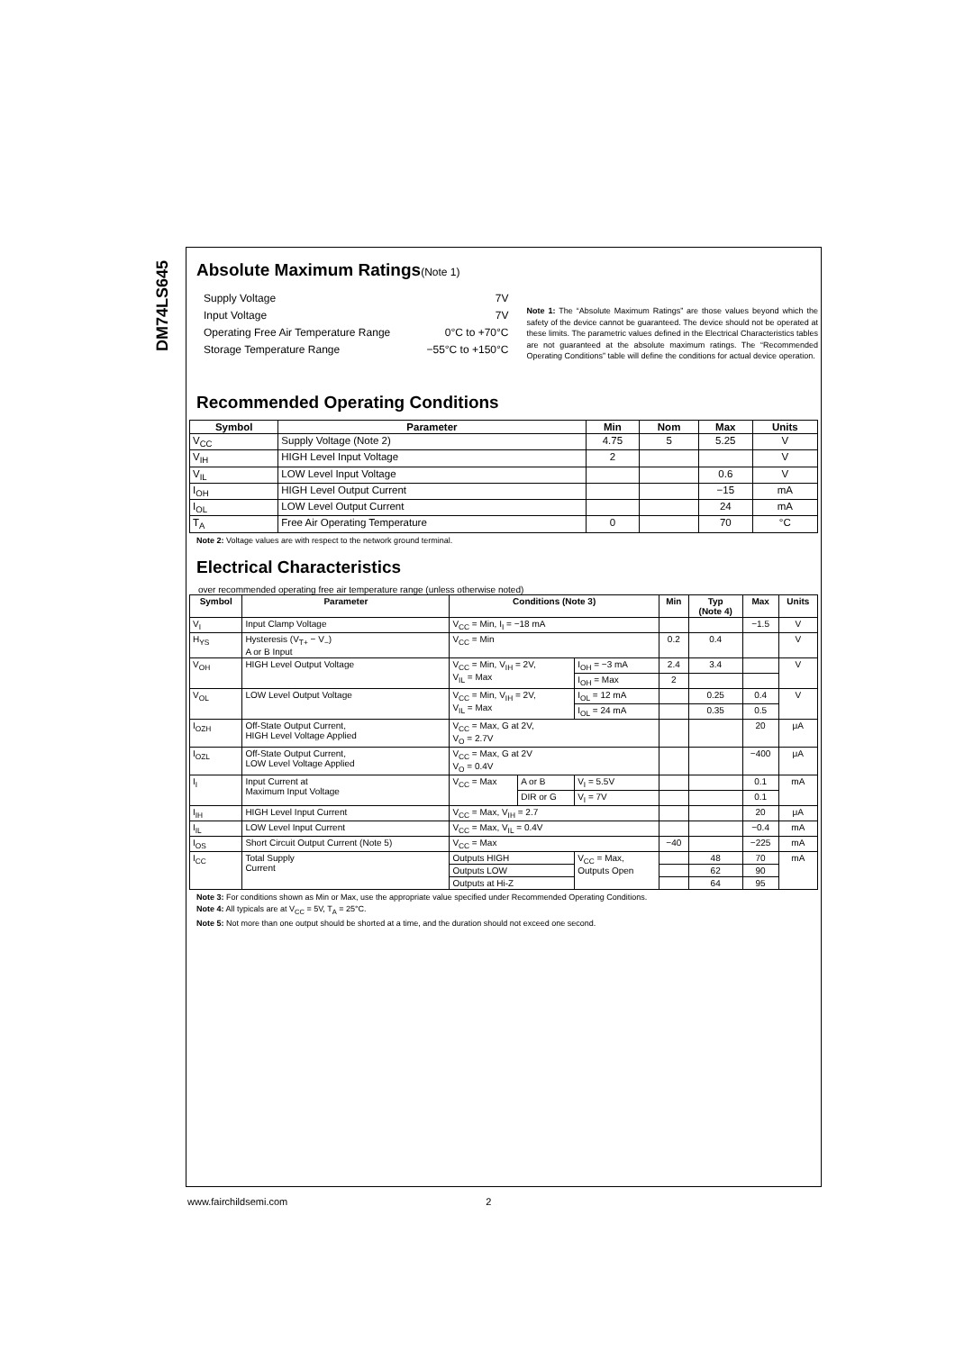DM74LS645
Absolute Maximum Ratings(Note 1)
Supply Voltage 7V
Input Voltage 7V
Operating Free Air Temperature Range 0°C to +70°C
Storage Temperature Range −55°C to +150°C
Note 1: The “Absolute Maximum Ratings” are those values beyond which the safety of the device cannot be guaranteed. The device should not be operated at these limits. The parametric values defined in the Electrical Characteristics tables are not guaranteed at the absolute maximum ratings. The “Recommended Operating Conditions” table will define the conditions for actual device operation.
Recommended Operating Conditions
| Symbol | Parameter | Min | Nom | Max | Units |
| --- | --- | --- | --- | --- | --- |
| V<sub>CC</sub> | Supply Voltage (Note 2) | 4.75 | 5 | 5.25 | V |
| V<sub>IH</sub> | HIGH Level Input Voltage | 2 | | | V |
| V<sub>IL</sub> | LOW Level Input Voltage | | | 0.6 | V |
| I<sub>OH</sub> | HIGH Level Output Current | | | −15 | mA |
| I<sub>OL</sub> | LOW Level Output Current | | | 24 | mA |
| T<sub>A</sub> | Free Air Operating Temperature | 0 | | 70 | °C |
Note 2: Voltage values are with respect to the network ground terminal.
Electrical Characteristics
over recommended operating free air temperature range (unless otherwise noted)
| Symbol | Parameter | Conditions (Note 3) | | | Min | Typ (Note 4) | Max | Units |
| --- | --- | --- | --- | --- | --- | --- | --- | --- |
| V<sub>I</sub> | Input Clamp Voltage | V<sub>CC</sub> = Min, I<sub>I</sub> = −18 mA | | | | | −1.5 | V |
| H<sub>YS</sub> | Hysteresis (V<sub>T+</sub> − V<sub>−</sub>) A or B Input | V<sub>CC</sub> = Min | | | 0.2 | 0.4 | | V |
| V<sub>OH</sub> | HIGH Level Output Voltage | V<sub>CC</sub> = Min, V<sub>IH</sub> = 2V, V<sub>IL</sub> = Max | | I<sub>OH</sub> = −3 mA | 2.4 | 3.4 | | V |
| | | | | I<sub>OH</sub> = Max | 2 | | | |
| V<sub>OL</sub> | LOW Level Output Voltage | V<sub>CC</sub> = Min, V<sub>IH</sub> = 2V, V<sub>IL</sub> = Max | | I<sub>OL</sub> = 12 mA | | 0.25 | 0.4 | V |
| | | | | I<sub>OL</sub> = 24 mA | | 0.35 | 0.5 | |
| I<sub>OZH</sub> | Off-State Output Current, HIGH Level Voltage Applied | V<sub>CC</sub> = Max, G at 2V, V<sub>O</sub> = 2.7V | | | | | 20 | μA |
| I<sub>OZL</sub> | Off-State Output Current, LOW Level Voltage Applied | V<sub>CC</sub> = Max, G at 2V V<sub>O</sub> = 0.4V | | | | | −400 | μA |
| I<sub>I</sub> | Input Current at Maximum Input Voltage | V<sub>CC</sub> = Max | A or B | V<sub>I</sub> = 5.5V | | | 0.1 | mA |
| | | | DIR or G | V<sub>I</sub> = 7V | | | 0.1 | |
| I<sub>IH</sub> | HIGH Level Input Current | V<sub>CC</sub> = Max, V<sub>IH</sub> = 2.7 | | | | | 20 | μA |
| I<sub>IL</sub> | LOW Level Input Current | V<sub>CC</sub> = Max, V<sub>IL</sub> = 0.4V | | | | | −0.4 | mA |
| I<sub>OS</sub> | Short Circuit Output Current (Note 5) | V<sub>CC</sub> = Max | | | −40 | | −225 | mA |
| I<sub>CC</sub> | Total Supply Current | Outputs HIGH | | V<sub>CC</sub> = Max, Outputs Open | | 48 | 70 | mA |
| | | Outputs LOW | | | | 62 | 90 | |
| | | Outputs at Hi-Z | | | | 64 | 95 | |
Note 3: For conditions shown as Min or Max, use the appropriate value specified under Recommended Operating Conditions.
Note 4: All typicals are at V<sub>CC</sub> = 5V, T<sub>A</sub> = 25°C.
Note 5: Not more than one output should be shorted at a time, and the duration should not exceed one second.
www.fairchildsemi.com 2